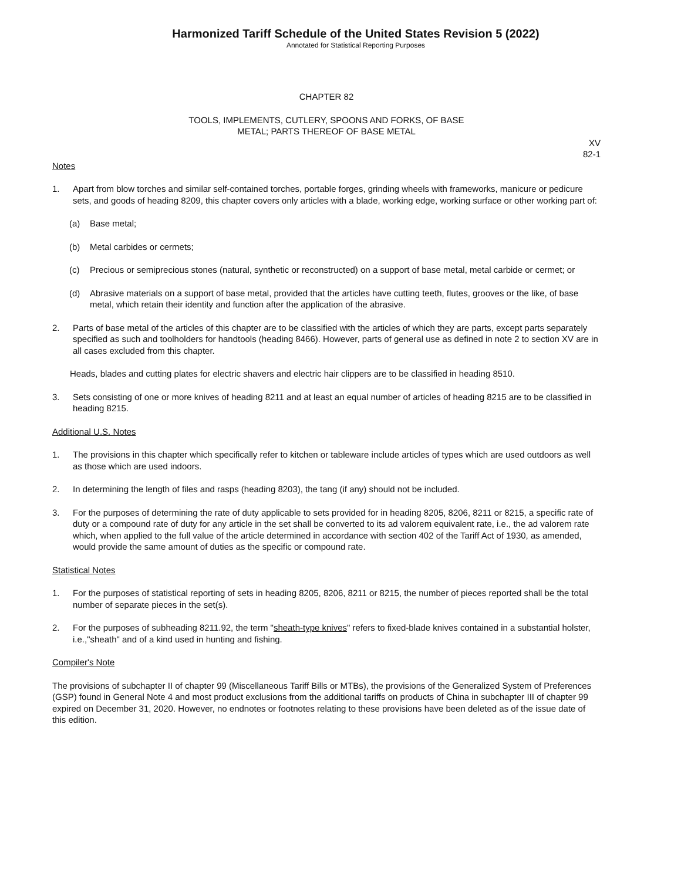Harmonized Tariff Schedule of the United States Revision 5 (2022)
Annotated for Statistical Reporting Purposes
CHAPTER 82
TOOLS, IMPLEMENTS, CUTLERY, SPOONS AND FORKS, OF BASE
METAL; PARTS THEREOF OF BASE METAL
XV
82-1
Notes
1. Apart from blow torches and similar self-contained torches, portable forges, grinding wheels with frameworks, manicure or pedicure sets, and goods of heading 8209, this chapter covers only articles with a blade, working edge, working surface or other working part of:
(a) Base metal;
(b) Metal carbides or cermets;
(c) Precious or semiprecious stones (natural, synthetic or reconstructed) on a support of base metal, metal carbide or cermet; or
(d) Abrasive materials on a support of base metal, provided that the articles have cutting teeth, flutes, grooves or the like, of base metal, which retain their identity and function after the application of the abrasive.
2. Parts of base metal of the articles of this chapter are to be classified with the articles of which they are parts, except parts separately specified as such and toolholders for handtools (heading 8466). However, parts of general use as defined in note 2 to section XV are in all cases excluded from this chapter.
Heads, blades and cutting plates for electric shavers and electric hair clippers are to be classified in heading 8510.
3. Sets consisting of one or more knives of heading 8211 and at least an equal number of articles of heading 8215 are to be classified in heading 8215.
Additional U.S. Notes
1. The provisions in this chapter which specifically refer to kitchen or tableware include articles of types which are used outdoors as well as those which are used indoors.
2. In determining the length of files and rasps (heading 8203), the tang (if any) should not be included.
3. For the purposes of determining the rate of duty applicable to sets provided for in heading 8205, 8206, 8211 or 8215, a specific rate of duty or a compound rate of duty for any article in the set shall be converted to its ad valorem equivalent rate, i.e., the ad valorem rate which, when applied to the full value of the article determined in accordance with section 402 of the Tariff Act of 1930, as amended, would provide the same amount of duties as the specific or compound rate.
Statistical Notes
1. For the purposes of statistical reporting of sets in heading 8205, 8206, 8211 or 8215, the number of pieces reported shall be the total number of separate pieces in the set(s).
2. For the purposes of subheading 8211.92, the term "sheath-type knives" refers to fixed-blade knives contained in a substantial holster, i.e.,"sheath" and of a kind used in hunting and fishing.
Compiler's Note
The provisions of subchapter II of chapter 99 (Miscellaneous Tariff Bills or MTBs), the provisions of the Generalized System of Preferences (GSP) found in General Note 4 and most product exclusions from the additional tariffs on products of China in subchapter III of chapter 99 expired on December 31, 2020. However, no endnotes or footnotes relating to these provisions have been deleted as of the issue date of this edition.